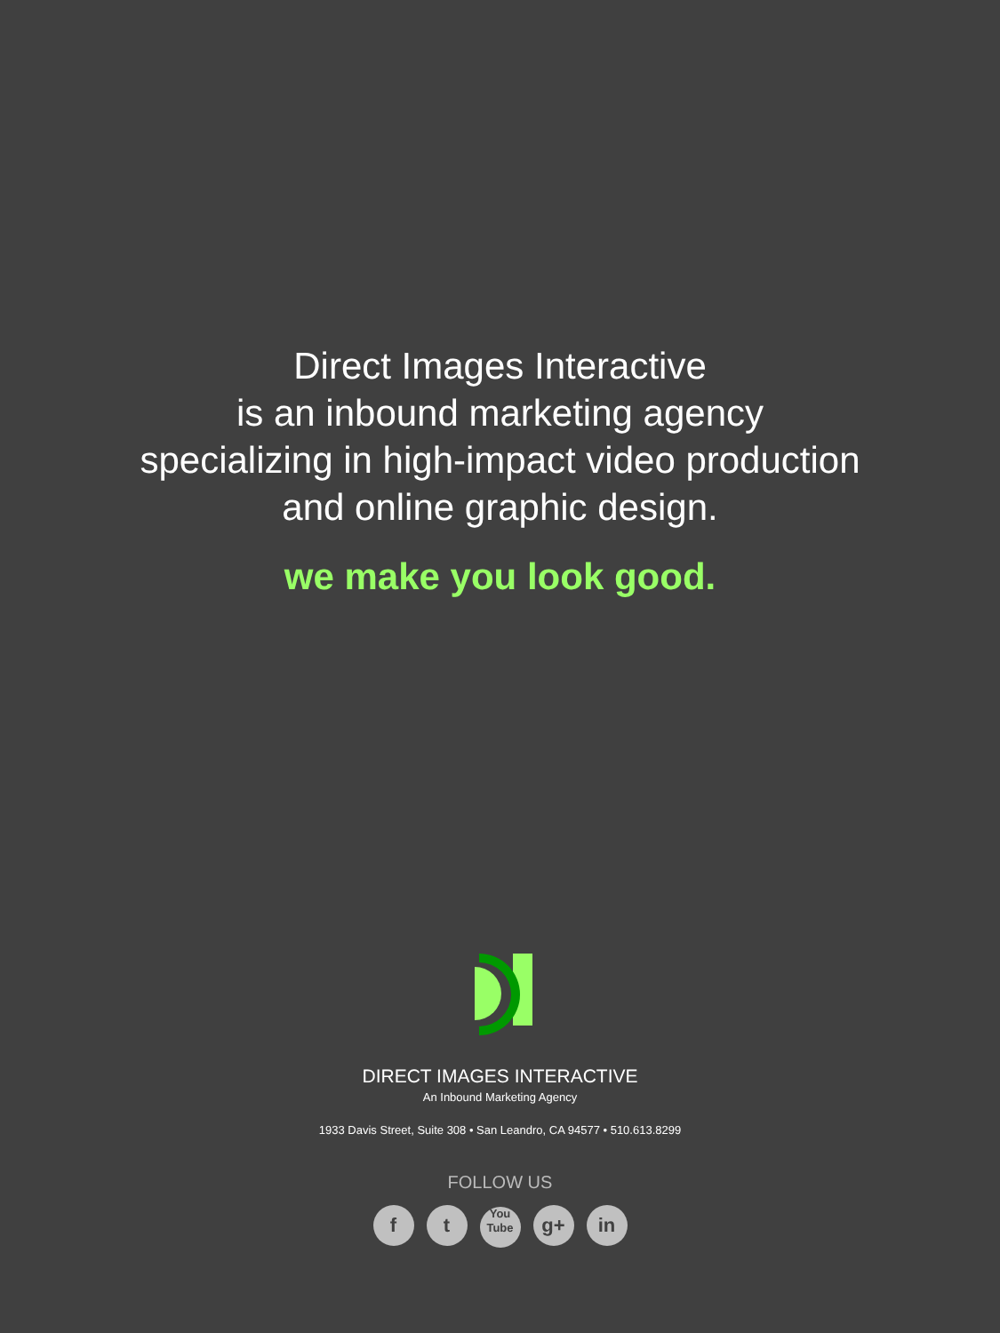Direct Images Interactive
is an inbound marketing agency
specializing in high-impact video production
and online graphic design.
we make you look good.
DIRECT IMAGES INTERACTIVE
An Inbound Marketing Agency
1933 Davis Street, Suite 308 • San Leandro, CA 94577 • 510.613.8299
FOLLOW US
ft You
Tube g+ in